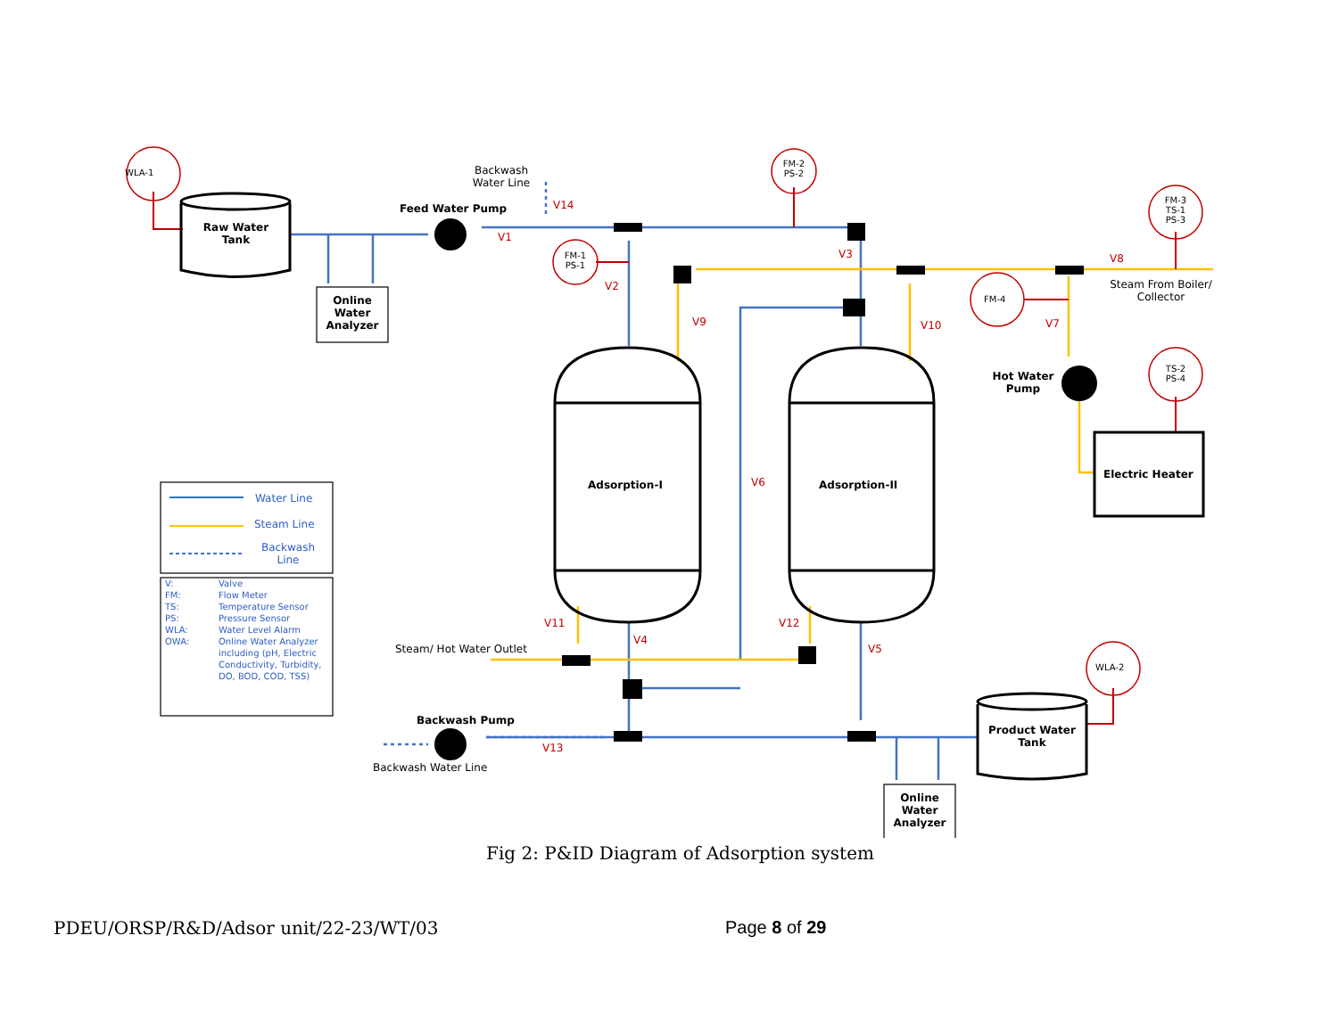WLA-1
Raw Water Tank
Online Water Analyzer
Backwash Water Line
Feed Water Pump V14
V1
FM-2 PS-2
FM-1 PS-1
V3
V2
FM-3 TS-1 PS-3
V8
Steam From Boiler/ Collector
FM-4
V9 V10 V7
Hot Water Pump
TS-2 PS-4
Adsorption-I V6 Adsorption-II
Electric Heater
Water Line
Steam Line
Backwash Line
V: Valve
FM: Flow Meter
TS: Temperature Sensor
PS: Pressure Sensor
WLA: Water Level Alarm
OWA: Online Water Analyzer including (pH, Electric Conductivity, Turbidity, DO, BOD, COD, TSS)
V11
V4
V12
V5
Steam/ Hot Water Outlet
WLA-2
Backwash Pump
V13
Backwash Water Line
Product Water Tank
Online Water Analyzer
Fig 2: P&ID Diagram of Adsorption system
PDEU/ORSP/R&D/Adsor unit/22-23/WT/03 Page 8 of 29